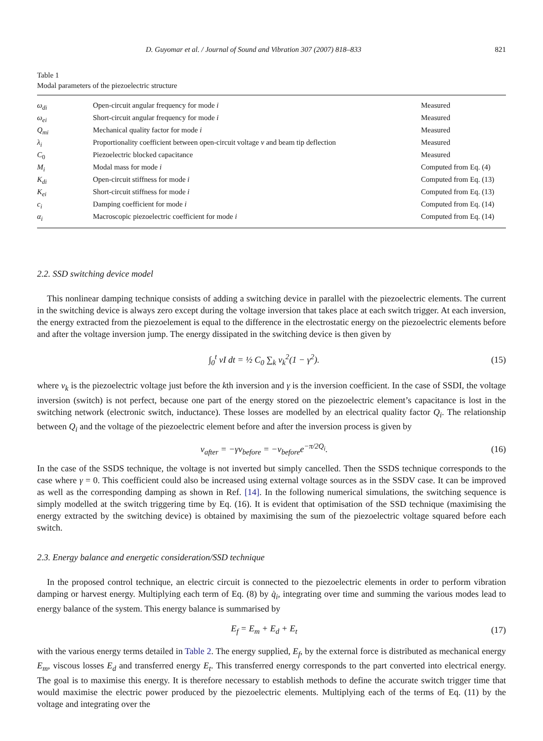D. Guyomar et al. / Journal of Sound and Vibration 307 (2007) 818–833 821
Table 1
Modal parameters of the piezoelectric structure
| ω<sub>di</sub> | Open-circuit angular frequency for mode i | Measured |
| ω<sub>ei</sub> | Short-circuit angular frequency for mode i | Measured |
| Q<sub>mi</sub> | Mechanical quality factor for mode i | Measured |
| λ<sub>i</sub> | Proportionality coefficient between open-circuit voltage v and beam tip deflection | Measured |
| C<sub>0</sub> | Piezoelectric blocked capacitance | Measured |
| M<sub>i</sub> | Modal mass for mode i | Computed from Eq. (4) |
| K<sub>di</sub> | Open-circuit stiffness for mode i | Computed from Eq. (13) |
| K<sub>ei</sub> | Short-circuit stiffness for mode i | Computed from Eq. (13) |
| c<sub>i</sub> | Damping coefficient for mode i | Computed from Eq. (14) |
| α<sub>i</sub> | Macroscopic piezoelectric coefficient for mode i | Computed from Eq. (14) |
2.2. SSD switching device model
This nonlinear damping technique consists of adding a switching device in parallel with the piezoelectric elements. The current in the switching device is always zero except during the voltage inversion that takes place at each switch trigger. At each inversion, the energy extracted from the piezoelement is equal to the difference in the electrostatic energy on the piezoelectric elements before and after the voltage inversion jump. The energy dissipated in the switching device is then given by
∫<sub>0</sub><sup>t</sup> vI dt = ½ C<sub>0</sub> ∑<sub>k</sub> v<sub>k</sub><sup>2</sup>(1 − γ<sup>2</sup>). (15)
where v<sub>k</sub> is the piezoelectric voltage just before the kth inversion and γ is the inversion coefficient. In the case of SSDI, the voltage inversion (switch) is not perfect, because one part of the energy stored on the piezoelectric element’s capacitance is lost in the switching network (electronic switch, inductance). These losses are modelled by an electrical quality factor Q<sub>i</sub>. The relationship between Q<sub>i</sub> and the voltage of the piezoelectric element before and after the inversion process is given by
v<sub>after</sub> = −γv<sub>before</sub> = −v<sub>before</sub>e<sup>−π/2Q<sub>i</sub></sup>. (16)
In the case of the SSDS technique, the voltage is not inverted but simply cancelled. Then the SSDS technique corresponds to the case where γ = 0. This coefficient could also be increased using external voltage sources as in the SSDV case. It can be improved as well as the corresponding damping as shown in Ref. [14]. In the following numerical simulations, the switching sequence is simply modelled at the switch triggering time by Eq. (16). It is evident that optimisation of the SSD technique (maximising the energy extracted by the switching device) is obtained by maximising the sum of the piezoelectric voltage squared before each switch.
2.3. Energy balance and energetic consideration/SSD technique
In the proposed control technique, an electric circuit is connected to the piezoelectric elements in order to perform vibration damping or harvest energy. Multiplying each term of Eq. (8) by q̇<sub>i</sub>, integrating over time and summing the various modes lead to energy balance of the system. This energy balance is summarised by
E<sub>f</sub> = E<sub>m</sub> + E<sub>d</sub> + E<sub>t</sub> (17)
with the various energy terms detailed in Table 2. The energy supplied, E<sub>f</sub>, by the external force is distributed as mechanical energy E<sub>m</sub>, viscous losses E<sub>d</sub> and transferred energy E<sub>t</sub>. This transferred energy corresponds to the part converted into electrical energy. The goal is to maximise this energy. It is therefore necessary to establish methods to define the accurate switch trigger time that would maximise the electric power produced by the piezoelectric elements. Multiplying each of the terms of Eq. (11) by the voltage and integrating over the